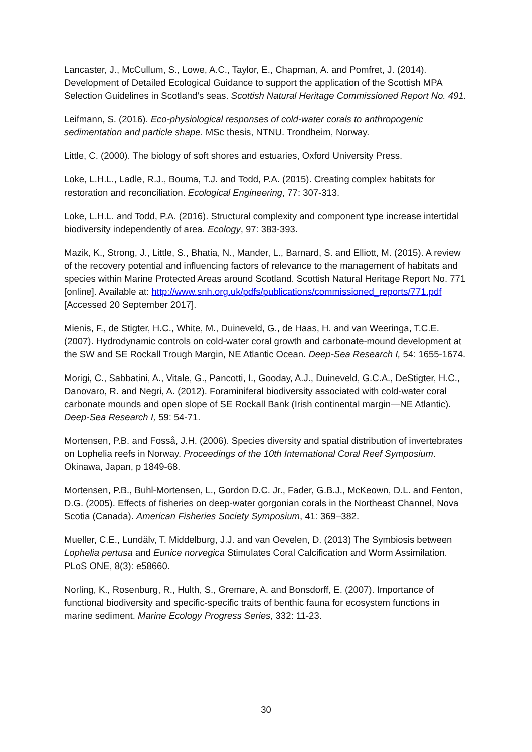Lancaster, J., McCullum, S., Lowe, A.C., Taylor, E., Chapman, A. and Pomfret, J. (2014). Development of Detailed Ecological Guidance to support the application of the Scottish MPA Selection Guidelines in Scotland’s seas. Scottish Natural Heritage Commissioned Report No. 491.
Leifmann, S. (2016). Eco-physiological responses of cold-water corals to anthropogenic sedimentation and particle shape. MSc thesis, NTNU. Trondheim, Norway.
Little, C. (2000). The biology of soft shores and estuaries, Oxford University Press.
Loke, L.H.L., Ladle, R.J., Bouma, T.J. and Todd, P.A. (2015). Creating complex habitats for restoration and reconciliation. Ecological Engineering, 77: 307-313.
Loke, L.H.L. and Todd, P.A. (2016). Structural complexity and component type increase intertidal biodiversity independently of area. Ecology, 97: 383-393.
Mazik, K., Strong, J., Little, S., Bhatia, N., Mander, L., Barnard, S. and Elliott, M. (2015). A review of the recovery potential and influencing factors of relevance to the management of habitats and species within Marine Protected Areas around Scotland. Scottish Natural Heritage Report No. 771 [online]. Available at: http://www.snh.org.uk/pdfs/publications/commissioned_reports/771.pdf [Accessed 20 September 2017].
Mienis, F., de Stigter, H.C., White, M., Duineveld, G., de Haas, H. and van Weeringa, T.C.E. (2007). Hydrodynamic controls on cold-water coral growth and carbonate-mound development at the SW and SE Rockall Trough Margin, NE Atlantic Ocean. Deep-Sea Research I, 54: 1655-1674.
Morigi, C., Sabbatini, A., Vitale, G., Pancotti, I., Gooday, A.J., Duineveld, G.C.A., DeStigter, H.C., Danovaro, R. and Negri, A. (2012). Foraminiferal biodiversity associated with cold-water coral carbonate mounds and open slope of SE Rockall Bank (Irish continental margin—NE Atlantic). Deep-Sea Research I, 59: 54-71.
Mortensen, P.B. and Fosså, J.H. (2006). Species diversity and spatial distribution of invertebrates on Lophelia reefs in Norway. Proceedings of the 10th International Coral Reef Symposium. Okinawa, Japan, p 1849-68.
Mortensen, P.B., Buhl-Mortensen, L., Gordon D.C. Jr., Fader, G.B.J., McKeown, D.L. and Fenton, D.G. (2005). Effects of fisheries on deep-water gorgonian corals in the Northeast Channel, Nova Scotia (Canada). American Fisheries Society Symposium, 41: 369–382.
Mueller, C.E., Lundälv, T. Middelburg, J.J. and van Oevelen, D. (2013) The Symbiosis between Lophelia pertusa and Eunice norvegica Stimulates Coral Calcification and Worm Assimilation. PLoS ONE, 8(3): e58660.
Norling, K., Rosenburg, R., Hulth, S., Gremare, A. and Bonsdorff, E. (2007). Importance of functional biodiversity and specific-specific traits of benthic fauna for ecosystem functions in marine sediment. Marine Ecology Progress Series, 332: 11-23.
30